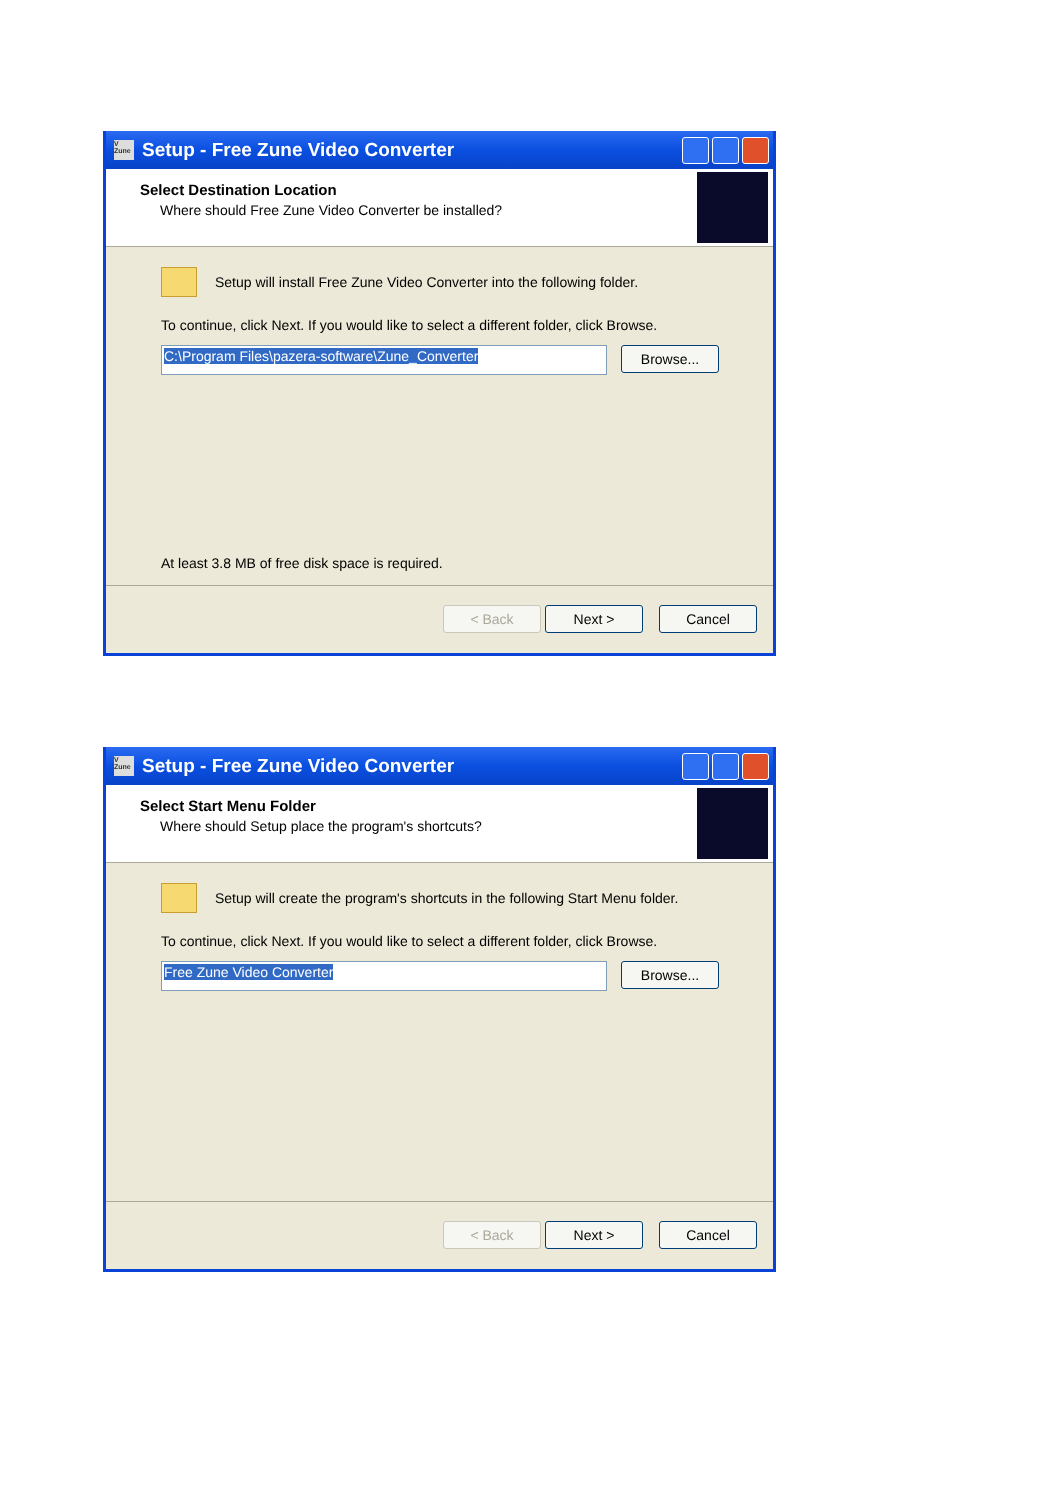V Zune Setup - Free Zune Video Converter
Select Destination Location
Where should Free Zune Video Converter be installed?
Setup will install Free Zune Video Converter into the following folder.
To continue, click Next. If you would like to select a different folder, click Browse.
C:\Program Files\pazera-software\Zune_Converter
Browse...
At least 3.8 MB of free disk space is required.
< Back Next > Cancel
V Zune Setup - Free Zune Video Converter
Select Start Menu Folder
Where should Setup place the program's shortcuts?
Setup will create the program's shortcuts in the following Start Menu folder.
To continue, click Next. If you would like to select a different folder, click Browse.
Free Zune Video Converter
Browse...
< Back Next > Cancel